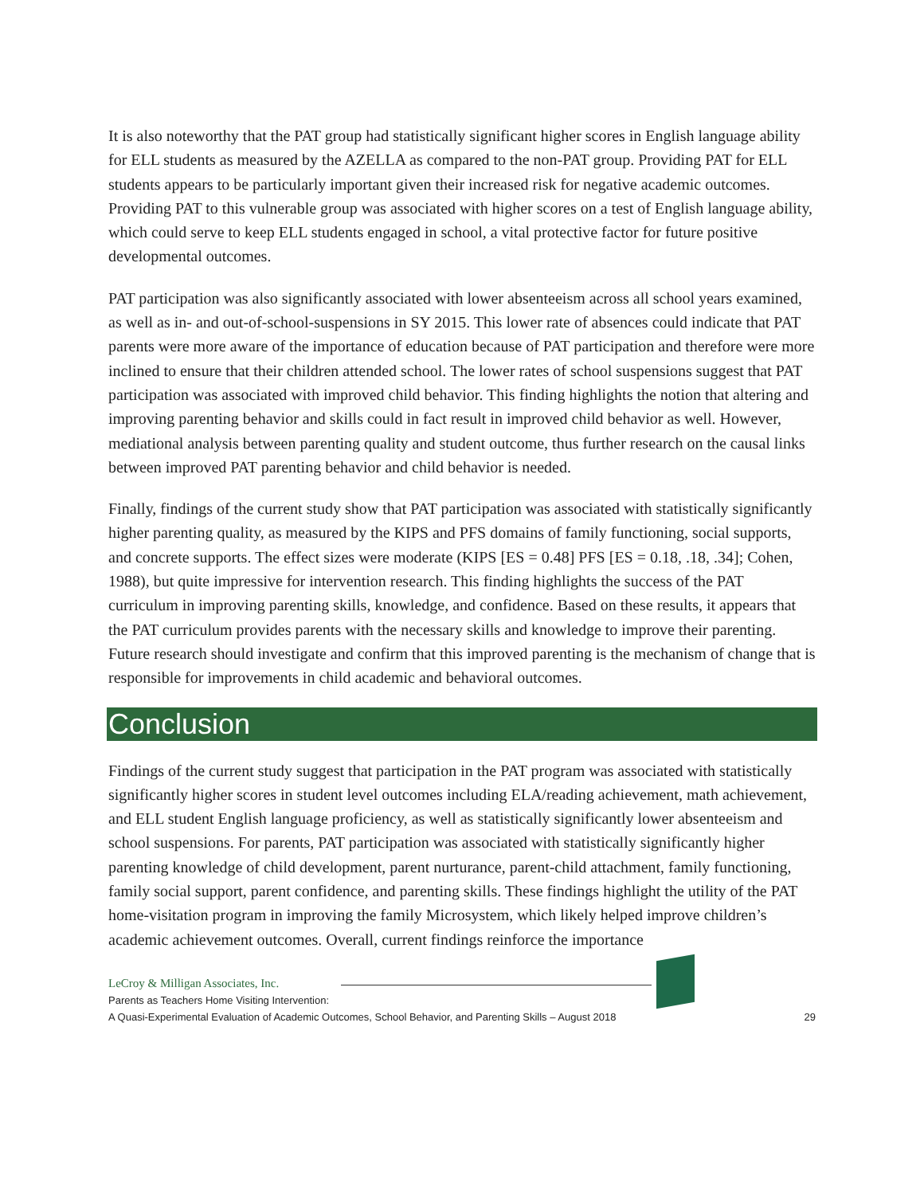It is also noteworthy that the PAT group had statistically significant higher scores in English language ability for ELL students as measured by the AZELLA as compared to the non-PAT group. Providing PAT for ELL students appears to be particularly important given their increased risk for negative academic outcomes. Providing PAT to this vulnerable group was associated with higher scores on a test of English language ability, which could serve to keep ELL students engaged in school, a vital protective factor for future positive developmental outcomes.
PAT participation was also significantly associated with lower absenteeism across all school years examined, as well as in- and out-of-school-suspensions in SY 2015. This lower rate of absences could indicate that PAT parents were more aware of the importance of education because of PAT participation and therefore were more inclined to ensure that their children attended school. The lower rates of school suspensions suggest that PAT participation was associated with improved child behavior. This finding highlights the notion that altering and improving parenting behavior and skills could in fact result in improved child behavior as well. However, mediational analysis between parenting quality and student outcome, thus further research on the causal links between improved PAT parenting behavior and child behavior is needed.
Finally, findings of the current study show that PAT participation was associated with statistically significantly higher parenting quality, as measured by the KIPS and PFS domains of family functioning, social supports, and concrete supports. The effect sizes were moderate (KIPS [ES = 0.48] PFS [ES = 0.18, .18, .34]; Cohen, 1988), but quite impressive for intervention research. This finding highlights the success of the PAT curriculum in improving parenting skills, knowledge, and confidence. Based on these results, it appears that the PAT curriculum provides parents with the necessary skills and knowledge to improve their parenting. Future research should investigate and confirm that this improved parenting is the mechanism of change that is responsible for improvements in child academic and behavioral outcomes.
Conclusion
Findings of the current study suggest that participation in the PAT program was associated with statistically significantly higher scores in student level outcomes including ELA/reading achievement, math achievement, and ELL student English language proficiency, as well as statistically significantly lower absenteeism and school suspensions. For parents, PAT participation was associated with statistically significantly higher parenting knowledge of child development, parent nurturance, parent-child attachment, family functioning, family social support, parent confidence, and parenting skills. These findings highlight the utility of the PAT home-visitation program in improving the family Microsystem, which likely helped improve children’s academic achievement outcomes. Overall, current findings reinforce the importance
LeCroy & Milligan Associates, Inc.
Parents as Teachers Home Visiting Intervention:
A Quasi-Experimental Evaluation of Academic Outcomes, School Behavior, and Parenting Skills – August 2018
29